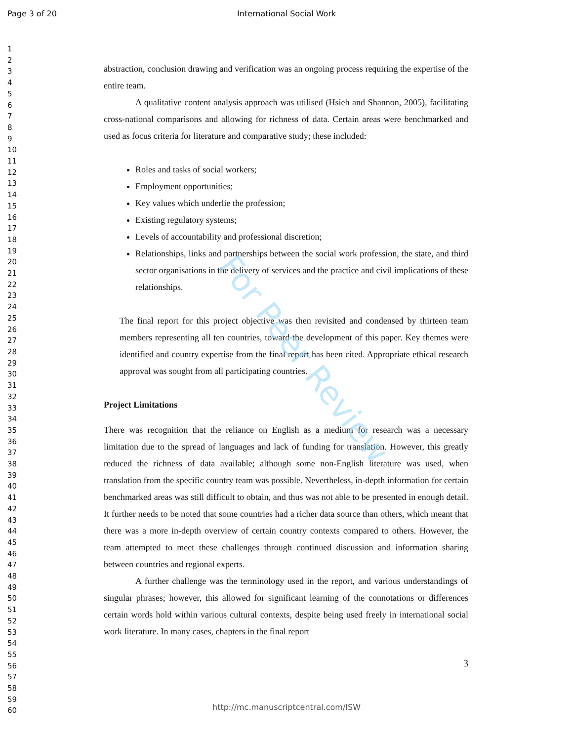Page 3 of 20 International Social Work
1
2
3
4
5
6
7
8
9
10
11
12
13
14
15
16
17
18
19
20
21
22
23
24
25
26
27
28
29
30
31
32
33
34
35
36
37
38
39
40
41
42
43
44
45
46
47
48
49
50
51
52
53
54
55
56
57
58
59
60
abstraction, conclusion drawing and verification was an ongoing process requiring the expertise of the entire team.
A qualitative content analysis approach was utilised (Hsieh and Shannon, 2005), facilitating cross-national comparisons and allowing for richness of data. Certain areas were benchmarked and used as focus criteria for literature and comparative study; these included:
Roles and tasks of social workers;
Employment opportunities;
Key values which underlie the profession;
Existing regulatory systems;
Levels of accountability and professional discretion;
Relationships, links and partnerships between the social work profession, the state, and third sector organisations in the delivery of services and the practice and civil implications of these relationships.
The final report for this project objective was then revisited and condensed by thirteen team members representing all ten countries, toward the development of this paper. Key themes were identified and country expertise from the final report has been cited. Appropriate ethical research approval was sought from all participating countries.
Project Limitations
There was recognition that the reliance on English as a medium for research was a necessary limitation due to the spread of languages and lack of funding for translation. However, this greatly reduced the richness of data available; although some non-English literature was used, when translation from the specific country team was possible. Nevertheless, in-depth information for certain benchmarked areas was still difficult to obtain, and thus was not able to be presented in enough detail. It further needs to be noted that some countries had a richer data source than others, which meant that there was a more in-depth overview of certain country contexts compared to others. However, the team attempted to meet these challenges through continued discussion and information sharing between countries and regional experts.
A further challenge was the terminology used in the report, and various understandings of singular phrases; however, this allowed for significant learning of the connotations or differences certain words hold within various cultural contexts, despite being used freely in international social work literature. In many cases, chapters in the final report
3
For Peer Review
http://mc.manuscriptcentral.com/ISW